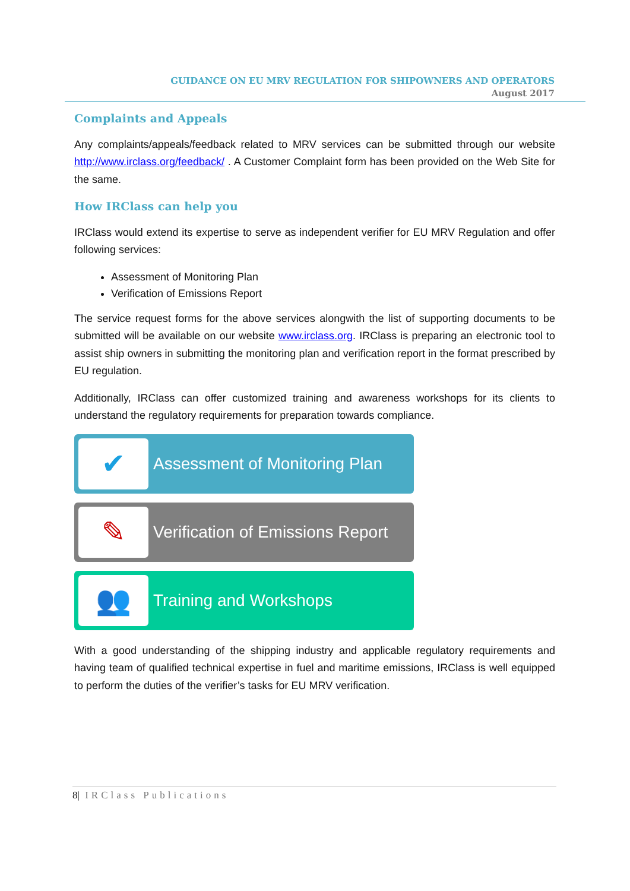GUIDANCE ON EU MRV REGULATION FOR SHIPOWNERS AND OPERATORS
August 2017
Complaints and Appeals
Any complaints/appeals/feedback related to MRV services can be submitted through our website http://www.irclass.org/feedback/ . A Customer Complaint form has been provided on the Web Site for the same.
How IRClass can help you
IRClass would extend its expertise to serve as independent verifier for EU MRV Regulation and offer following services:
Assessment of Monitoring Plan
Verification of Emissions Report
The service request forms for the above services alongwith the list of supporting documents to be submitted will be available on our website www.irclass.org. IRClass is preparing an electronic tool to assist ship owners in submitting the monitoring plan and verification report in the format prescribed by EU regulation.
Additionally, IRClass can offer customized training and awareness workshops for its clients to understand the regulatory requirements for preparation towards compliance.
✔
Assessment of Monitoring Plan
✎
Verification of Emissions Report
👥
Training and Workshops
With a good understanding of the shipping industry and applicable regulatory requirements and having team of qualified technical expertise in fuel and maritime emissions, IRClass is well equipped to perform the duties of the verifier’s tasks for EU MRV verification.
8| IRClass Publications